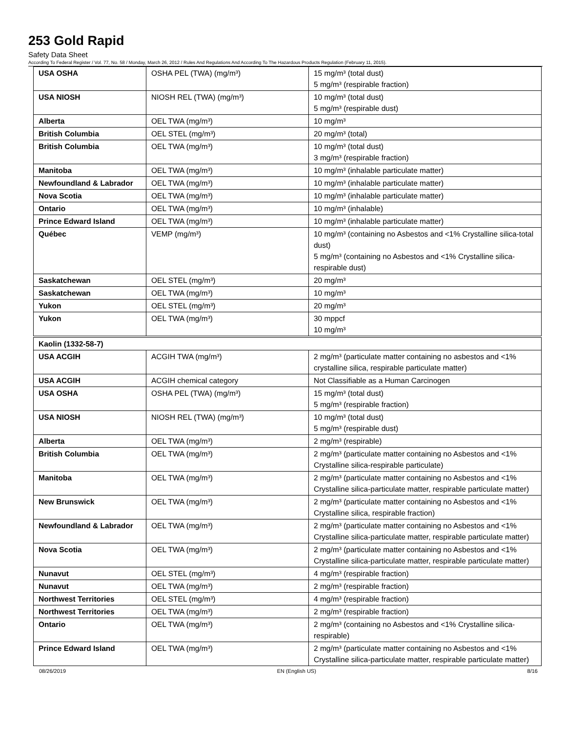253 Gold Rapid
Safety Data Sheet
According To Federal Register / Vol. 77, No. 58 / Monday, March 26, 2012 / Rules And Regulations And According To The Hazardous Products Regulation (February 11, 2015).
| USA OSHA | OSHA PEL (TWA) (mg/m³) | 15 mg/m³ (total dust) 5 mg/m³ (respirable fraction) |
| USA NIOSH | NIOSH REL (TWA) (mg/m³) | 10 mg/m³ (total dust) 5 mg/m³ (respirable dust) |
| Alberta | OEL TWA (mg/m³) | 10 mg/m³ |
| British Columbia | OEL STEL (mg/m³) | 20 mg/m³ (total) |
| British Columbia | OEL TWA (mg/m³) | 10 mg/m³ (total dust) 3 mg/m³ (respirable fraction) |
| Manitoba | OEL TWA (mg/m³) | 10 mg/m³ (inhalable particulate matter) |
| Newfoundland & Labrador | OEL TWA (mg/m³) | 10 mg/m³ (inhalable particulate matter) |
| Nova Scotia | OEL TWA (mg/m³) | 10 mg/m³ (inhalable particulate matter) |
| Ontario | OEL TWA (mg/m³) | 10 mg/m³ (inhalable) |
| Prince Edward Island | OEL TWA (mg/m³) | 10 mg/m³ (inhalable particulate matter) |
| Québec | VEMP (mg/m³) | 10 mg/m³ (containing no Asbestos and <1% Crystalline silica-total dust) 5 mg/m³ (containing no Asbestos and <1% Crystalline silica-respirable dust) |
| Saskatchewan | OEL STEL (mg/m³) | 20 mg/m³ |
| Saskatchewan | OEL TWA (mg/m³) | 10 mg/m³ |
| Yukon | OEL STEL (mg/m³) | 20 mg/m³ |
| Yukon | OEL TWA (mg/m³) | 30 mppcf 10 mg/m³ |
| Kaolin (1332-58-7) | | |
| USA ACGIH | ACGIH TWA (mg/m³) | 2 mg/m³ (particulate matter containing no asbestos and <1% crystalline silica, respirable particulate matter) |
| USA ACGIH | ACGIH chemical category | Not Classifiable as a Human Carcinogen |
| USA OSHA | OSHA PEL (TWA) (mg/m³) | 15 mg/m³ (total dust) 5 mg/m³ (respirable fraction) |
| USA NIOSH | NIOSH REL (TWA) (mg/m³) | 10 mg/m³ (total dust) 5 mg/m³ (respirable dust) |
| Alberta | OEL TWA (mg/m³) | 2 mg/m³ (respirable) |
| British Columbia | OEL TWA (mg/m³) | 2 mg/m³ (particulate matter containing no Asbestos and <1% Crystalline silica-respirable particulate) |
| Manitoba | OEL TWA (mg/m³) | 2 mg/m³ (particulate matter containing no Asbestos and <1% Crystalline silica-particulate matter, respirable particulate matter) |
| New Brunswick | OEL TWA (mg/m³) | 2 mg/m³ (particulate matter containing no Asbestos and <1% Crystalline silica, respirable fraction) |
| Newfoundland & Labrador | OEL TWA (mg/m³) | 2 mg/m³ (particulate matter containing no Asbestos and <1% Crystalline silica-particulate matter, respirable particulate matter) |
| Nova Scotia | OEL TWA (mg/m³) | 2 mg/m³ (particulate matter containing no Asbestos and <1% Crystalline silica-particulate matter, respirable particulate matter) |
| Nunavut | OEL STEL (mg/m³) | 4 mg/m³ (respirable fraction) |
| Nunavut | OEL TWA (mg/m³) | 2 mg/m³ (respirable fraction) |
| Northwest Territories | OEL STEL (mg/m³) | 4 mg/m³ (respirable fraction) |
| Northwest Territories | OEL TWA (mg/m³) | 2 mg/m³ (respirable fraction) |
| Ontario | OEL TWA (mg/m³) | 2 mg/m³ (containing no Asbestos and <1% Crystalline silica-respirable) |
| Prince Edward Island | OEL TWA (mg/m³) | 2 mg/m³ (particulate matter containing no Asbestos and <1% Crystalline silica-particulate matter, respirable particulate matter) |
08/26/2019 EN (English US) 8/16